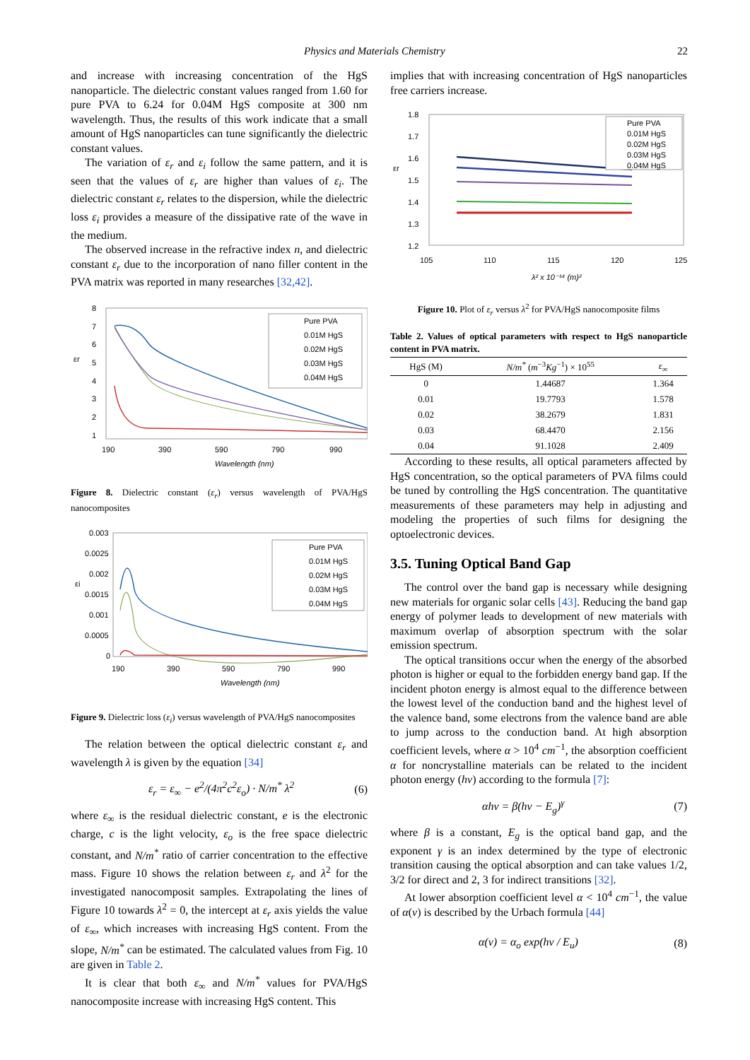Physics and Materials Chemistry 22
and increase with increasing concentration of the HgS nanoparticle. The dielectric constant values ranged from 1.60 for pure PVA to 6.24 for 0.04M HgS composite at 300 nm wavelength. Thus, the results of this work indicate that a small amount of HgS nanoparticles can tune significantly the dielectric constant values.
The variation of ε<sub>r</sub> and ε<sub>i</sub> follow the same pattern, and it is seen that the values of ε<sub>r</sub> are higher than values of ε<sub>i</sub>. The dielectric constant ε<sub>r</sub> relates to the dispersion, while the dielectric loss ε<sub>i</sub> provides a measure of the dissipative rate of the wave in the medium.
The observed increase in the refractive index n, and dielectric constant ε<sub>r</sub> due to the incorporation of nano filler content in the PVA matrix was reported in many researches [32,42].
8
7
6
5
4
3
2
1
εr
190
390
590
790
990
Wavelength (nm)
Pure PVA
0.01M HgS
0.02M HgS
0.03M HgS
0.04M HgS
Figure 8. Dielectric constant (ε<sub>r</sub>) versus wavelength of PVA/HgS nanocomposites
0.003
0.0025
0.002
0.0015
0.001
0.0005
0
εi
190
390
590
790
990
Wavelength (nm)
Pure PVA
0.01M HgS
0.02M HgS
0.03M HgS
0.04M HgS
Figure 9. Dielectric loss (ε<sub>i</sub>) versus wavelength of PVA/HgS nanocomposites
The relation between the optical dielectric constant ε<sub>r</sub> and wavelength λ is given by the equation [34]
ε<sub>r</sub> = ε<sub>∞</sub> − e<sup>2</sup>/(4π<sup>2</sup>c<sup>2</sup>ε<sub>o</sub>) · N/m<sup>*</sup> λ<sup>2</sup> (6)
where ε<sub>∞</sub> is the residual dielectric constant, e is the electronic charge, c is the light velocity, ε<sub>o</sub> is the free space dielectric constant, and N/m<sup>*</sup> ratio of carrier concentration to the effective mass. Figure 10 shows the relation between ε<sub>r</sub> and λ<sup>2</sup> for the investigated nanocomposit samples. Extrapolating the lines of Figure 10 towards λ<sup>2</sup> = 0, the intercept at ε<sub>r</sub> axis yields the value of ε<sub>∞</sub>, which increases with increasing HgS content. From the slope, N/m<sup>*</sup> can be estimated. The calculated values from Fig. 10 are given in Table 2.
It is clear that both ε<sub>∞</sub> and N/m<sup>*</sup> values for PVA/HgS nanocomposite increase with increasing HgS content. This
implies that with increasing concentration of HgS nanoparticles free carriers increase.
1.8
1.7
1.6
1.5
1.4
1.3
1.2
εr
105
110
115
120
125
λ² x 10⁻¹⁴ (m)²
Pure PVA
0.01M HgS
0.02M HgS
0.03M HgS
0.04M HgS
Figure 10. Plot of ε<sub>r</sub> versus λ<sup>2</sup> for PVA/HgS nanocomposite films
Table 2. Values of optical parameters with respect to HgS nanoparticle content in PVA matrix.
| HgS (M) | N/m<sup>*</sup> ( m<sup>−3</sup> Kg<sup>−1</sup>) × 10<sup>55</sup> | ε<sub>∞</sub> |
| --- | --- | --- |
| 0 | 1.44687 | 1.364 |
| 0.01 | 19.7793 | 1.578 |
| 0.02 | 38.2679 | 1.831 |
| 0.03 | 68.4470 | 2.156 |
| 0.04 | 91.1028 | 2.409 |
According to these results, all optical parameters affected by HgS concentration, so the optical parameters of PVA films could be tuned by controlling the HgS concentration. The quantitative measurements of these parameters may help in adjusting and modeling the properties of such films for designing the optoelectronic devices.
3.5. Tuning Optical Band Gap
The control over the band gap is necessary while designing new materials for organic solar cells [43]. Reducing the band gap energy of polymer leads to development of new materials with maximum overlap of absorption spectrum with the solar emission spectrum.
The optical transitions occur when the energy of the absorbed photon is higher or equal to the forbidden energy band gap. If the incident photon energy is almost equal to the difference between the lowest level of the conduction band and the highest level of the valence band, some electrons from the valence band are able to jump across to the conduction band. At high absorption coefficient levels, where α > 10<sup>4</sup> cm<sup>−1</sup>, the absorption coefficient α for noncrystalline materials can be related to the incident photon energy (hν) according to the formula [7]:
αhν = β(hν − E<sub>g</sub>)<sup>γ</sup> (7)
where β is a constant, E<sub>g</sub> is the optical band gap, and the exponent γ is an index determined by the type of electronic transition causing the optical absorption and can take values 1/2, 3/2 for direct and 2, 3 for indirect transitions [32].
At lower absorption coefficient level α < 10<sup>4</sup> cm<sup>−1</sup>, the value of α(ν) is described by the Urbach formula [44]
α(ν) = α<sub>o</sub> exp(hν / E<sub>u</sub>) (8)